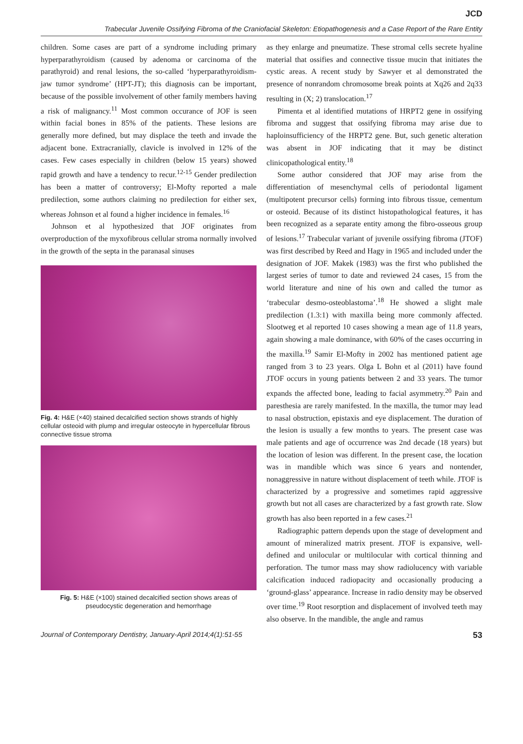JCD
Trabecular Juvenile Ossifying Fibroma of the Craniofacial Skeleton: Etiopathogenesis and a Case Report of the Rare Entity
children. Some cases are part of a syndrome including primary hyperparathyroidism (caused by adenoma or carcinoma of the parathyroid) and renal lesions, the so-called ‘hyperparathyroidism-jaw tumor syndrome’ (HPT-JT); this diagnosis can be important, because of the possible involvement of other family members having a risk of malignancy.<sup>11</sup> Most common occurance of JOF is seen within facial bones in 85% of the patients. These lesions are generally more defined, but may displace the teeth and invade the adjacent bone. Extracranially, clavicle is involved in 12% of the cases. Few cases especially in children (below 15 years) showed rapid growth and have a tendency to recur.<sup>12-15</sup> Gender predilection has been a matter of controversy; El-Mofty reported a male predilection, some authors claiming no predilection for either sex, whereas Johnson et al found a higher incidence in females.<sup>16</sup>
Johnson et al hypothesized that JOF originates from overproduction of the myxofibrous cellular stroma normally involved in the growth of the septa in the paranasal sinuses
Fig. 4: H&E (×40) stained decalcified section shows strands of highly cellular osteoid with plump and irregular osteocyte in hypercellular fibrous connective tissue stroma
Fig. 5: H&E (×100) stained decalcified section shows areas of pseudocystic degeneration and hemorrhage
as they enlarge and pneumatize. These stromal cells secrete hyaline material that ossifies and connective tissue mucin that initiates the cystic areas. A recent study by Sawyer et al demonstrated the presence of nonrandom chromosome break points at Xq26 and 2q33 resulting in (X; 2) translocation.<sup>17</sup>
Pimenta et al identified mutations of HRPT2 gene in ossifying fibroma and suggest that ossifying fibroma may arise due to haploinsufficiency of the HRPT2 gene. But, such genetic alteration was absent in JOF indicating that it may be distinct clinicopathological entity.<sup>18</sup>
Some author considered that JOF may arise from the differentiation of mesenchymal cells of periodontal ligament (multipotent precursor cells) forming into fibrous tissue, cementum or osteoid. Because of its distinct histopathological features, it has been recognized as a separate entity among the fibro-osseous group of lesions.<sup>17</sup> Trabecular variant of juvenile ossifying fibroma (JTOF) was first described by Reed and Hagy in 1965 and included under the designation of JOF. Makek (1983) was the first who published the largest series of tumor to date and reviewed 24 cases, 15 from the world literature and nine of his own and called the tumor as ‘trabecular desmo-osteoblastoma’.<sup>18</sup> He showed a slight male predilection (1.3:1) with maxilla being more commonly affected. Slootweg et al reported 10 cases showing a mean age of 11.8 years, again showing a male dominance, with 60% of the cases occurring in the maxilla.<sup>19</sup> Samir El-Mofty in 2002 has mentioned patient age ranged from 3 to 23 years. Olga L Bohn et al (2011) have found JTOF occurs in young patients between 2 and 33 years. The tumor expands the affected bone, leading to facial asymmetry.<sup>20</sup> Pain and paresthesia are rarely manifested. In the maxilla, the tumor may lead to nasal obstruction, epistaxis and eye displacement. The duration of the lesion is usually a few months to years. The present case was male patients and age of occurrence was 2nd decade (18 years) but the location of lesion was different. In the present case, the location was in mandible which was since 6 years and nontender, nonaggressive in nature without displacement of teeth while. JTOF is characterized by a progressive and sometimes rapid aggressive growth but not all cases are characterized by a fast growth rate. Slow growth has also been reported in a few cases.<sup>21</sup>
Radiographic pattern depends upon the stage of development and amount of mineralized matrix present. JTOF is expansive, well-defined and unilocular or multilocular with cortical thinning and perforation. The tumor mass may show radiolucency with variable calcification induced radiopacity and occasionally producing a ‘ground-glass’ appearance. Increase in radio density may be observed over time.<sup>19</sup> Root resorption and displacement of involved teeth may also observe. In the mandible, the angle and ramus
Journal of Contemporary Dentistry, January-April 2014;4(1):51-55 53